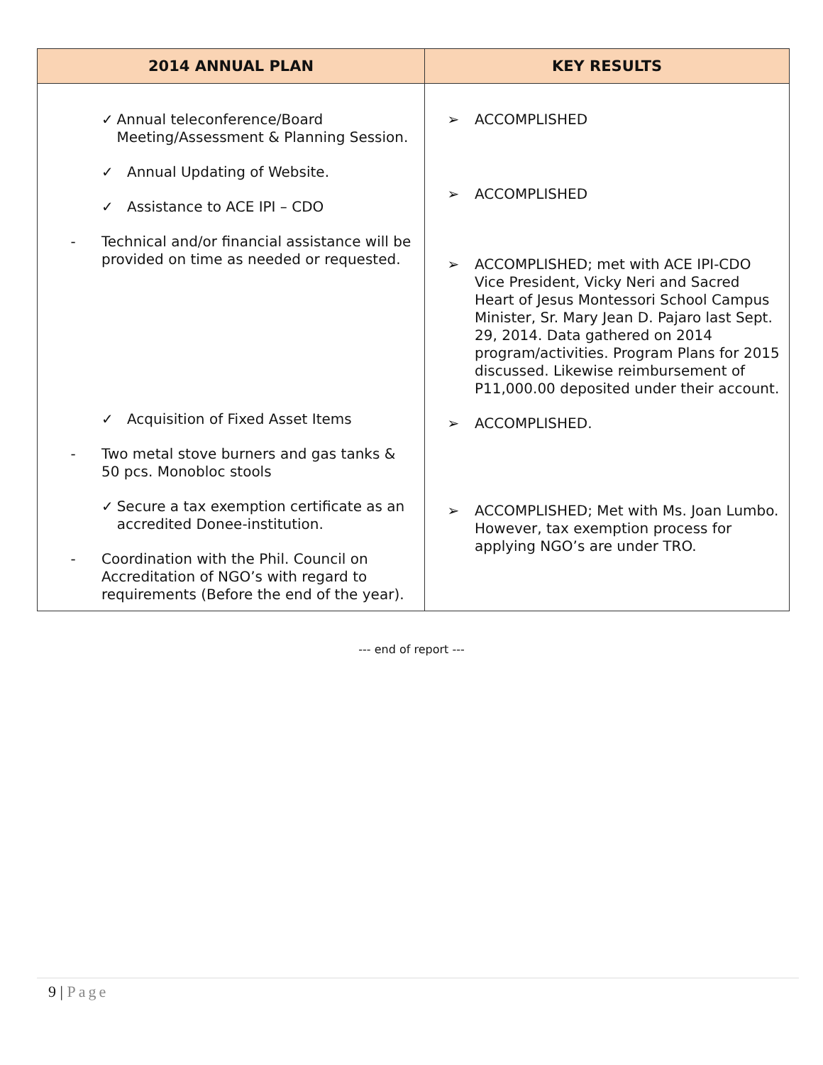| 2014 ANNUAL PLAN | KEY RESULTS |
| --- | --- |
| ✓ Annual teleconference/Board Meeting/Assessment & Planning Session. ✓ Annual Updating of Website. ✓ Assistance to ACE IPI – CDO - Technical and/or financial assistance will be provided on time as needed or requested. ✓ Acquisition of Fixed Asset Items - Two metal stove burners and gas tanks & 50 pcs. Monobloc stools ✓ Secure a tax exemption certificate as an accredited Donee-institution. - Coordination with the Phil. Council on Accreditation of NGO’s with regard to requirements (Before the end of the year). | ➢ ACCOMPLISHED ➢ ACCOMPLISHED ➢ ACCOMPLISHED; met with ACE IPI-CDO Vice President, Vicky Neri and Sacred Heart of Jesus Montessori School Campus Minister, Sr. Mary Jean D. Pajaro last Sept. 29, 2014. Data gathered on 2014 program/activities. Program Plans for 2015 discussed. Likewise reimbursement of P11,000.00 deposited under their account. ➢ ACCOMPLISHED. ➢ ACCOMPLISHED; Met with Ms. Joan Lumbo. However, tax exemption process for applying NGO’s are under TRO. |
--- end of report ---
9 | Page